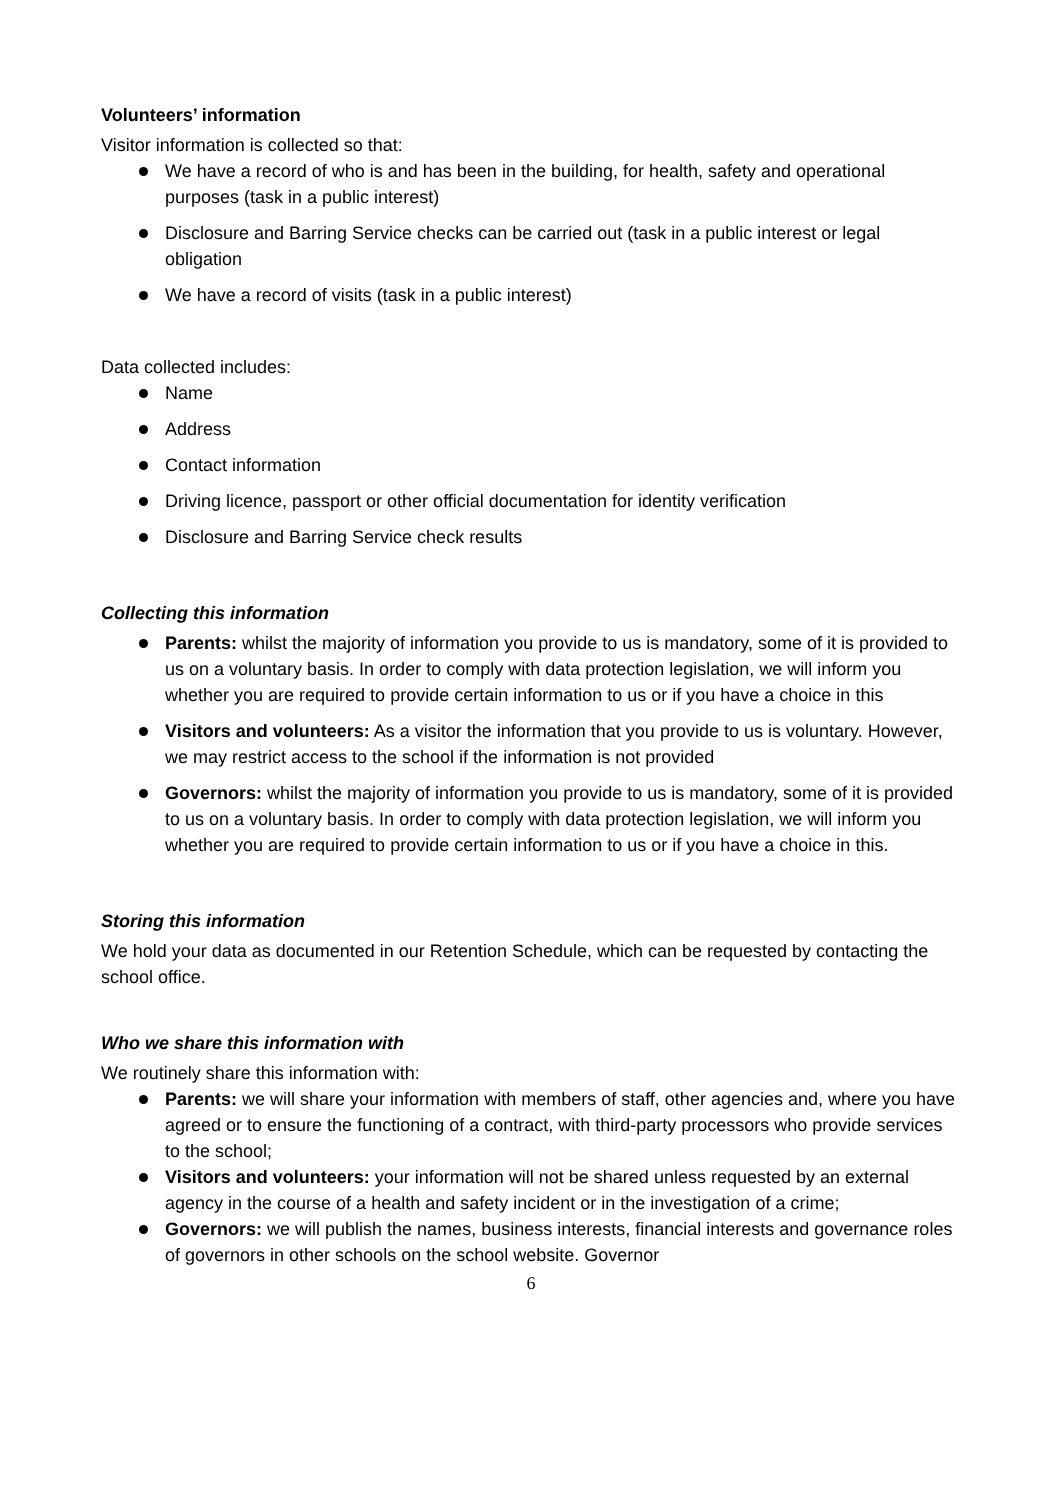Volunteers’ information
Visitor information is collected so that:
We have a record of who is and has been in the building, for health, safety and operational purposes (task in a public interest)
Disclosure and Barring Service checks can be carried out (task in a public interest or legal obligation
We have a record of visits (task in a public interest)
Data collected includes:
Name
Address
Contact information
Driving licence, passport or other official documentation for identity verification
Disclosure and Barring Service check results
Collecting this information
Parents: whilst the majority of information you provide to us is mandatory, some of it is provided to us on a voluntary basis. In order to comply with data protection legislation, we will inform you whether you are required to provide certain information to us or if you have a choice in this
Visitors and volunteers: As a visitor the information that you provide to us is voluntary. However, we may restrict access to the school if the information is not provided
Governors: whilst the majority of information you provide to us is mandatory, some of it is provided to us on a voluntary basis. In order to comply with data protection legislation, we will inform you whether you are required to provide certain information to us or if you have a choice in this.
Storing this information
We hold your data as documented in our Retention Schedule, which can be requested by contacting the school office.
Who we share this information with
We routinely share this information with:
Parents: we will share your information with members of staff, other agencies and, where you have agreed or to ensure the functioning of a contract, with third-party processors who provide services to the school;
Visitors and volunteers: your information will not be shared unless requested by an external agency in the course of a health and safety incident or in the investigation of a crime;
Governors: we will publish the names, business interests, financial interests and governance roles of governors in other schools on the school website. Governor
6